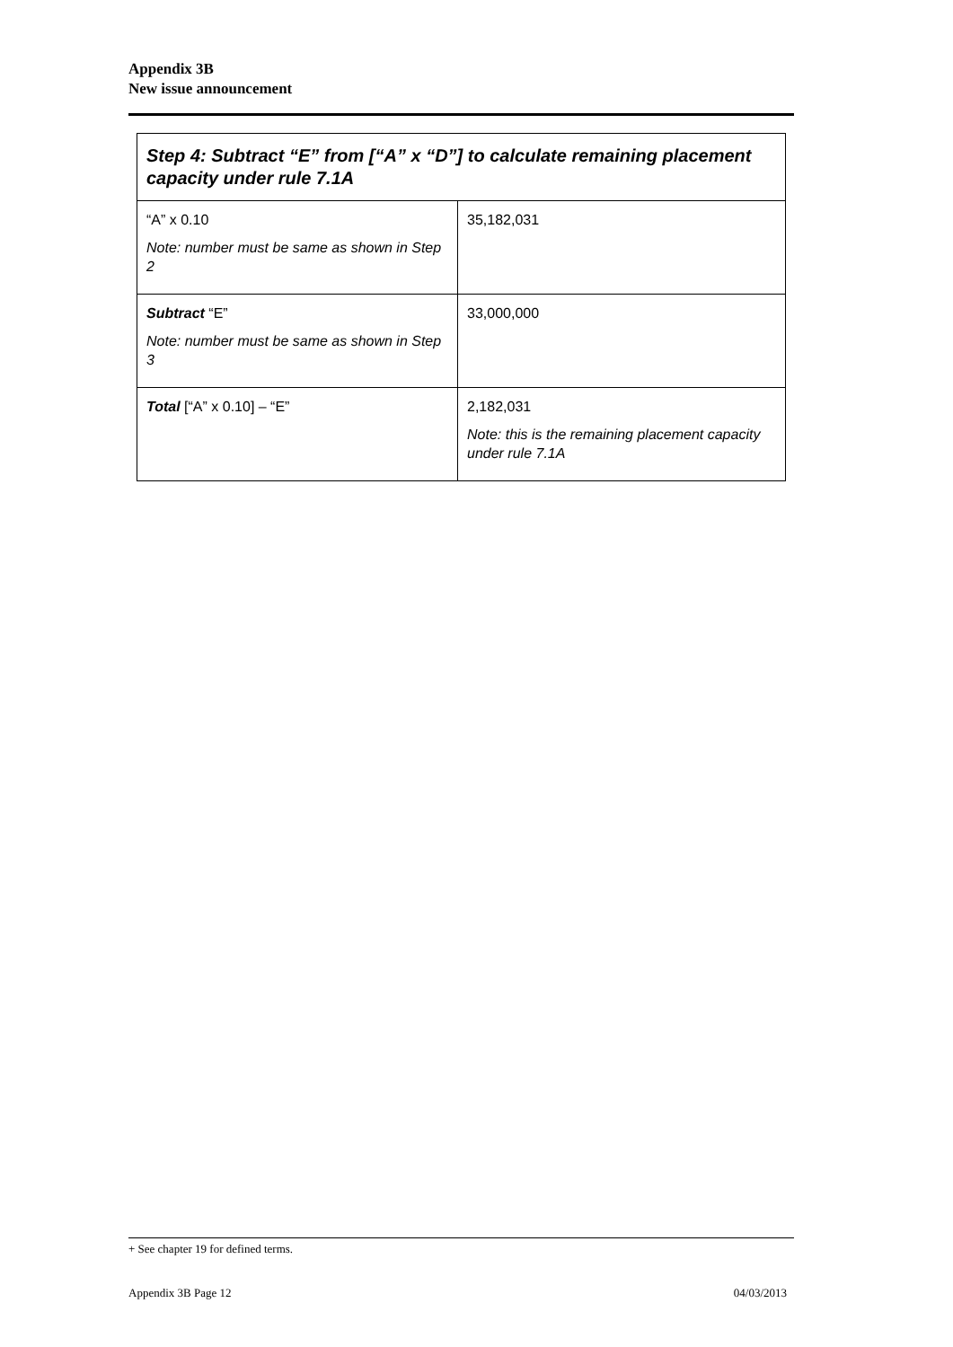Appendix 3B
New issue announcement
| Step 4: Subtract “E” from [“A” x “D”] to calculate remaining placement capacity under rule 7.1A | |
| --- | --- |
| “A” x 0.10 Note: number must be same as shown in Step 2 | 35,182,031 |
| Subtract “E” Note: number must be same as shown in Step 3 | 33,000,000 |
| Total [“A” x 0.10] – “E” | 2,182,031 Note: this is the remaining placement capacity under rule 7.1A |
+ See chapter 19 for defined terms.
Appendix 3B Page 12 04/03/2013